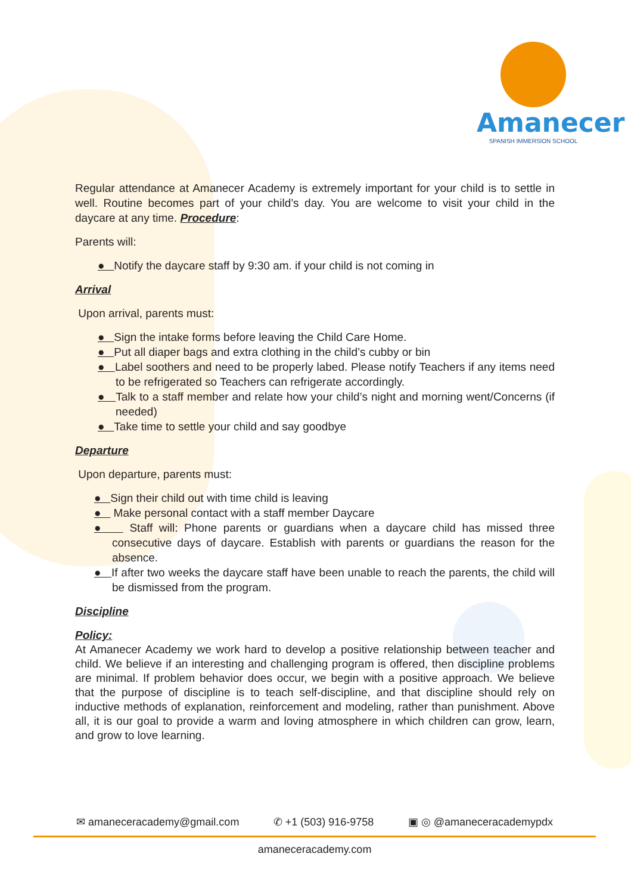Amanecer
SPANISH IMMERSION SCHOOL
Regular attendance at Amanecer Academy is extremely important for your child is to settle in well. Routine becomes part of your child’s day. You are welcome to visit your child in the daycare at any time. Procedure:
Parents will:
● Notify the daycare staff by 9:30 am. if your child is not coming in
Arrival
Upon arrival, parents must:
● Sign the intake forms before leaving the Child Care Home.
● Put all diaper bags and extra clothing in the child’s cubby or bin
● Label soothers and need to be properly labed. Please notify Teachers if any items need to be refrigerated so Teachers can refrigerate accordingly.
● Talk to a staff member and relate how your child’s night and morning went/Concerns (if needed)
● Take time to settle your child and say goodbye
Departure
Upon departure, parents must:
● Sign their child out with time child is leaving
● Make personal contact with a staff member Daycare
● Staff will: Phone parents or guardians when a daycare child has missed three consecutive days of daycare. Establish with parents or guardians the reason for the absence.
● If after two weeks the daycare staff have been unable to reach the parents, the child will be dismissed from the program.
Discipline
Policy:
At Amanecer Academy we work hard to develop a positive relationship between teacher and child. We believe if an interesting and challenging program is offered, then discipline problems are minimal. If problem behavior does occur, we begin with a positive approach. We believe that the purpose of discipline is to teach self-discipline, and that discipline should rely on inductive methods of explanation, reinforcement and modeling, rather than punishment. Above all, it is our goal to provide a warm and loving atmosphere in which children can grow, learn, and grow to love learning.
✉ amaneceracademy@gmail.com ✆ +1 (503) 916-9758 ▣ ◎ @amaneceracademypdx
amaneceracademy.com